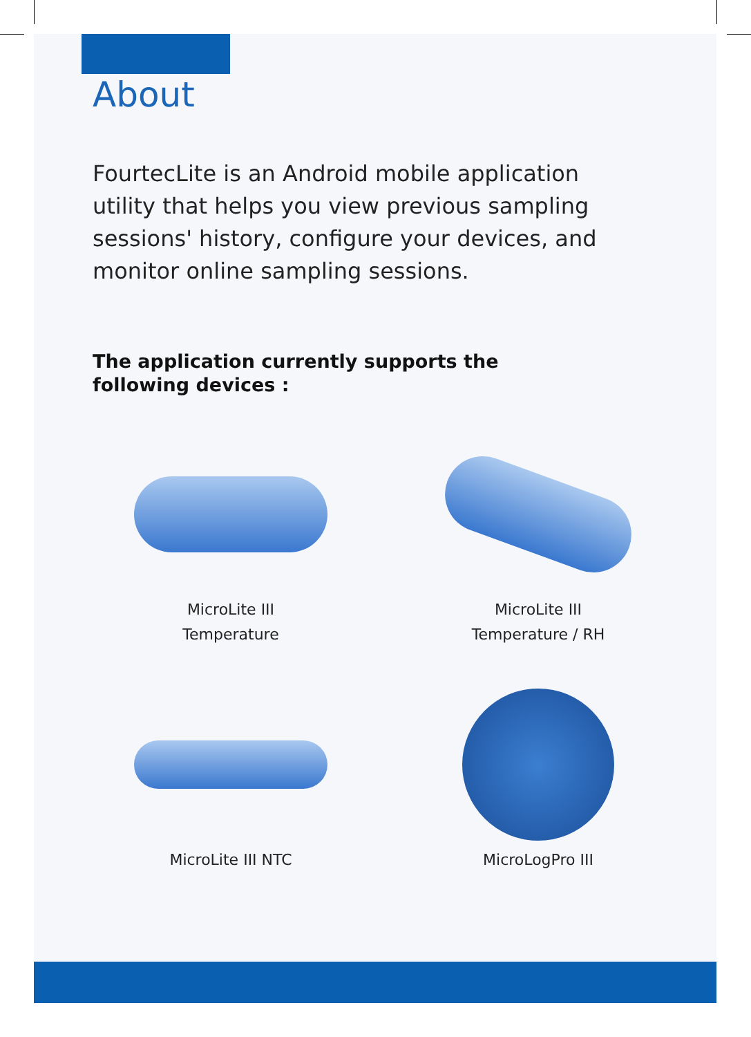About
FourtecLite is an Android mobile application utility that helps you view previous sampling sessions' history, configure your devices, and monitor online sampling sessions.
The application currently supports the following devices :
MicroLite III
Temperature
MicroLite III
Temperature / RH
MicroLite III NTC
MicroLogPro III